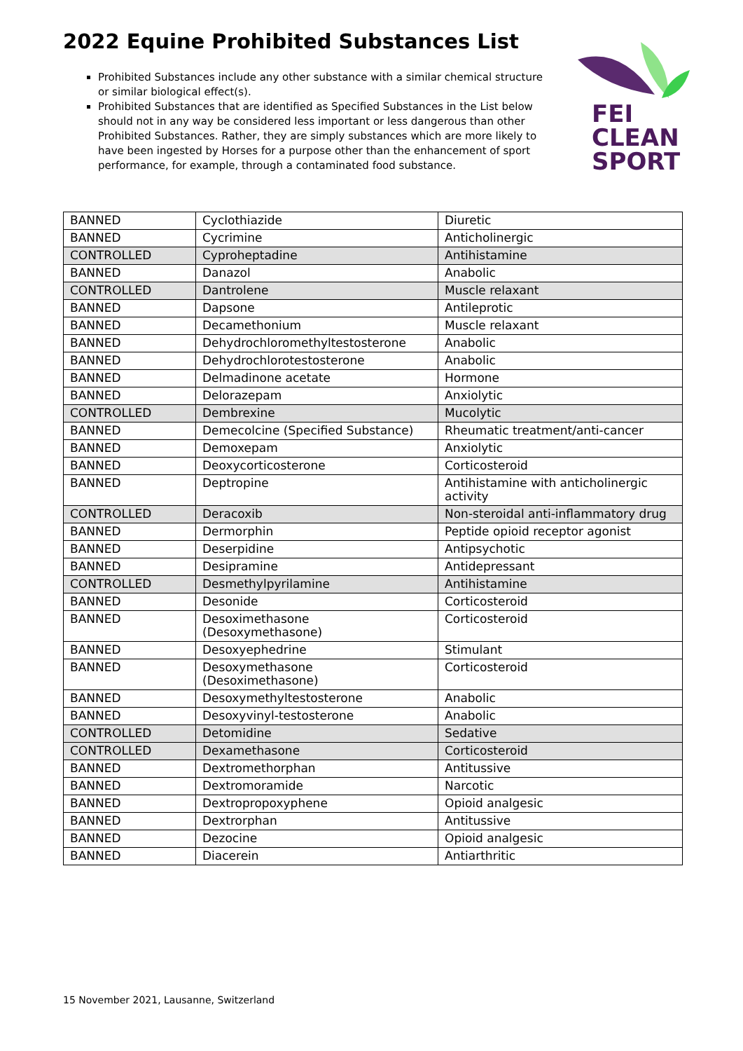2022 Equine Prohibited Substances List
Prohibited Substances include any other substance with a similar chemical structure or similar biological effect(s).
Prohibited Substances that are identified as Specified Substances in the List below should not in any way be considered less important or less dangerous than other Prohibited Substances. Rather, they are simply substances which are more likely to have been ingested by Horses for a purpose other than the enhancement of sport performance, for example, through a contaminated food substance.
FEI
CLEAN
SPORT
| BANNED | Cyclothiazide | Diuretic |
| BANNED | Cycrimine | Anticholinergic |
| CONTROLLED | Cyproheptadine | Antihistamine |
| BANNED | Danazol | Anabolic |
| CONTROLLED | Dantrolene | Muscle relaxant |
| BANNED | Dapsone | Antileprotic |
| BANNED | Decamethonium | Muscle relaxant |
| BANNED | Dehydrochloromethyltestosterone | Anabolic |
| BANNED | Dehydrochlorotestosterone | Anabolic |
| BANNED | Delmadinone acetate | Hormone |
| BANNED | Delorazepam | Anxiolytic |
| CONTROLLED | Dembrexine | Mucolytic |
| BANNED | Demecolcine (Specified Substance) | Rheumatic treatment/anti-cancer |
| BANNED | Demoxepam | Anxiolytic |
| BANNED | Deoxycorticosterone | Corticosteroid |
| BANNED | Deptropine | Antihistamine with anticholinergic activity |
| CONTROLLED | Deracoxib | Non-steroidal anti-inflammatory drug |
| BANNED | Dermorphin | Peptide opioid receptor agonist |
| BANNED | Deserpidine | Antipsychotic |
| BANNED | Desipramine | Antidepressant |
| CONTROLLED | Desmethylpyrilamine | Antihistamine |
| BANNED | Desonide | Corticosteroid |
| BANNED | Desoximethasone (Desoxymethasone) | Corticosteroid |
| BANNED | Desoxyephedrine | Stimulant |
| BANNED | Desoxymethasone (Desoximethasone) | Corticosteroid |
| BANNED | Desoxymethyltestosterone | Anabolic |
| BANNED | Desoxyvinyl-testosterone | Anabolic |
| CONTROLLED | Detomidine | Sedative |
| CONTROLLED | Dexamethasone | Corticosteroid |
| BANNED | Dextromethorphan | Antitussive |
| BANNED | Dextromoramide | Narcotic |
| BANNED | Dextropropoxyphene | Opioid analgesic |
| BANNED | Dextrorphan | Antitussive |
| BANNED | Dezocine | Opioid analgesic |
| BANNED | Diacerein | Antiarthritic |
15 November 2021, Lausanne, Switzerland